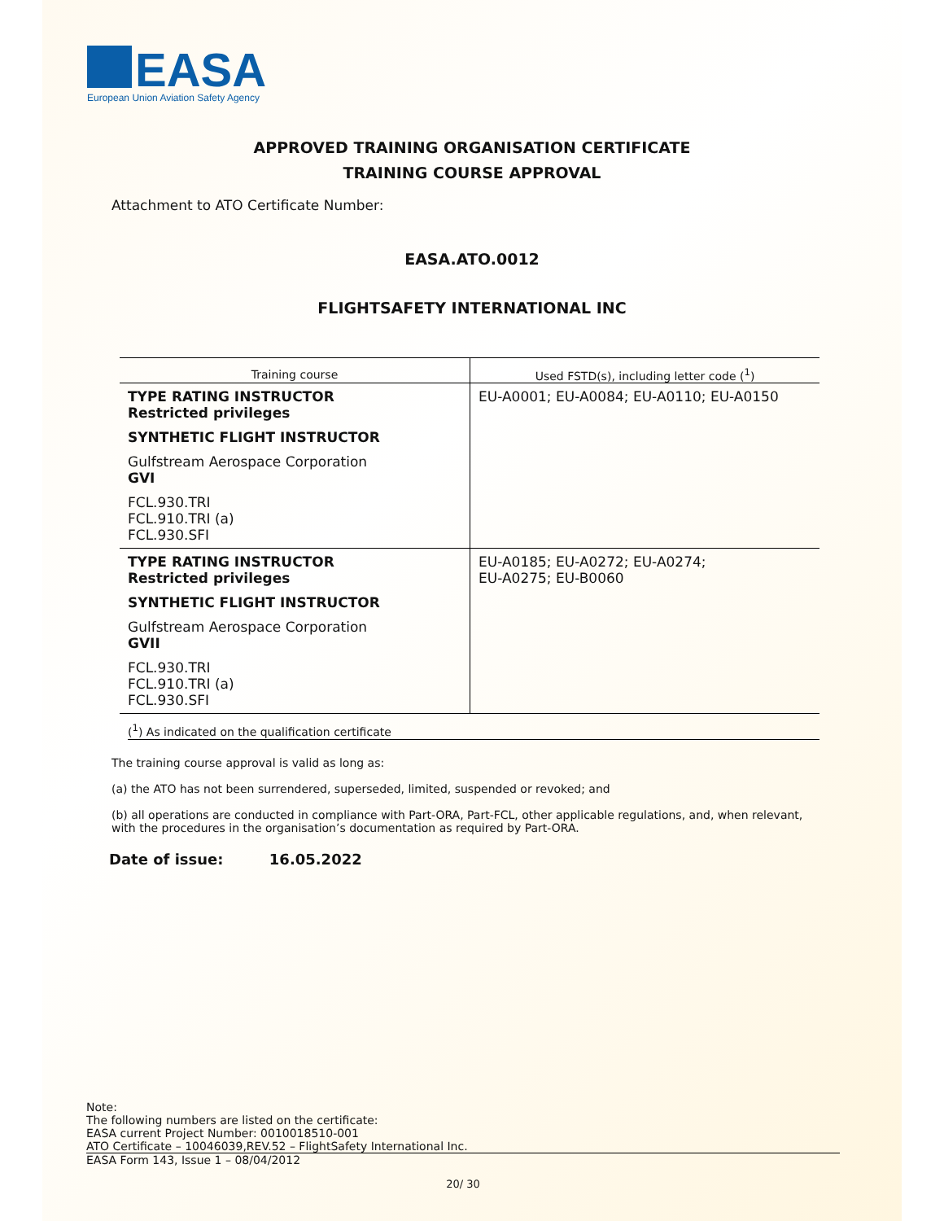EASA
European Union Aviation Safety Agency
APPROVED TRAINING ORGANISATION CERTIFICATE
TRAINING COURSE APPROVAL
Attachment to ATO Certificate Number:
EASA.ATO.0012
FLIGHTSAFETY INTERNATIONAL INC
| Training course | Used FSTD(s), including letter code (<sup>1</sup>) |
| --- | --- |
| TYPE RATING INSTRUCTOR Restricted privileges SYNTHETIC FLIGHT INSTRUCTOR Gulfstream Aerospace Corporation GVI FCL.930.TRI FCL.910.TRI (a) FCL.930.SFI | EU-A0001; EU-A0084; EU-A0110; EU-A0150 |
| TYPE RATING INSTRUCTOR Restricted privileges SYNTHETIC FLIGHT INSTRUCTOR Gulfstream Aerospace Corporation GVII FCL.930.TRI FCL.910.TRI (a) FCL.930.SFI | EU-A0185; EU-A0272; EU-A0274; EU-A0275; EU-B0060 |
(<sup>1</sup>) As indicated on the qualification certificate
The training course approval is valid as long as:
(a) the ATO has not been surrendered, superseded, limited, suspended or revoked; and
(b) all operations are conducted in compliance with Part-ORA, Part-FCL, other applicable regulations, and, when relevant, with the procedures in the organisation’s documentation as required by Part-ORA.
Date of issue: 16.05.2022
Note:
The following numbers are listed on the certificate:
EASA current Project Number: 0010018510-001
ATO Certificate – 10046039,REV.52 – FlightSafety International Inc.
EASA Form 143, Issue 1 – 08/04/2012
20/ 30